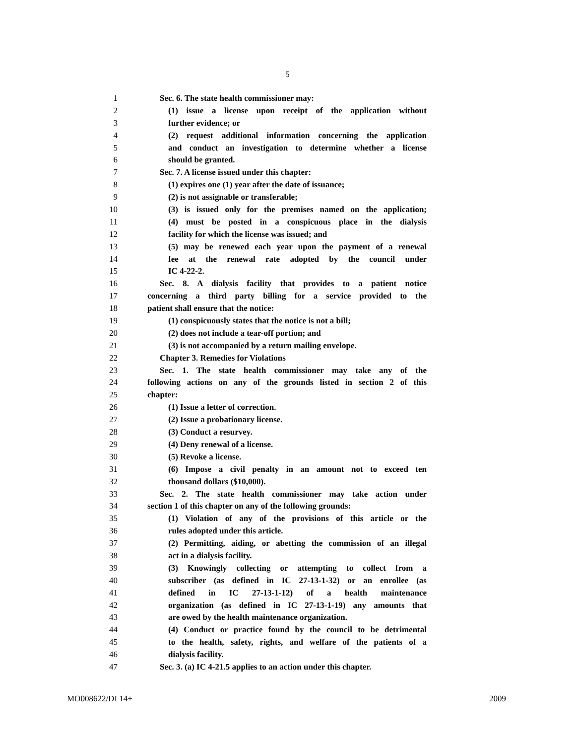5
1 Sec. 6. The state health commissioner may:
2 (1) issue a license upon receipt of the application without
3 further evidence; or
4 (2) request additional information concerning the application
5 and conduct an investigation to determine whether a license
6 should be granted.
7 Sec. 7. A license issued under this chapter:
8 (1) expires one (1) year after the date of issuance;
9 (2) is not assignable or transferable;
10 (3) is issued only for the premises named on the application;
11 (4) must be posted in a conspicuous place in the dialysis
12 facility for which the license was issued; and
13 (5) may be renewed each year upon the payment of a renewal
14 fee at the renewal rate adopted by the council under
15 IC 4-22-2.
16 Sec. 8. A dialysis facility that provides to a patient notice
17 concerning a third party billing for a service provided to the
18 patient shall ensure that the notice:
19 (1) conspicuously states that the notice is not a bill;
20 (2) does not include a tear-off portion; and
21 (3) is not accompanied by a return mailing envelope.
22 Chapter 3. Remedies for Violations
23 Sec. 1. The state health commissioner may take any of the
24 following actions on any of the grounds listed in section 2 of this
25 chapter:
26 (1) Issue a letter of correction.
27 (2) Issue a probationary license.
28 (3) Conduct a resurvey.
29 (4) Deny renewal of a license.
30 (5) Revoke a license.
31 (6) Impose a civil penalty in an amount not to exceed ten
32 thousand dollars ($10,000).
33 Sec. 2. The state health commissioner may take action under
34 section 1 of this chapter on any of the following grounds:
35 (1) Violation of any of the provisions of this article or the
36 rules adopted under this article.
37 (2) Permitting, aiding, or abetting the commission of an illegal
38 act in a dialysis facility.
39 (3) Knowingly collecting or attempting to collect from a
40 subscriber (as defined in IC 27-13-1-32) or an enrollee (as
41 defined in IC 27-13-1-12) of a health maintenance
42 organization (as defined in IC 27-13-1-19) any amounts that
43 are owed by the health maintenance organization.
44 (4) Conduct or practice found by the council to be detrimental
45 to the health, safety, rights, and welfare of the patients of a
46 dialysis facility.
47 Sec. 3. (a) IC 4-21.5 applies to an action under this chapter.
MO008622/DI 14+ 2009